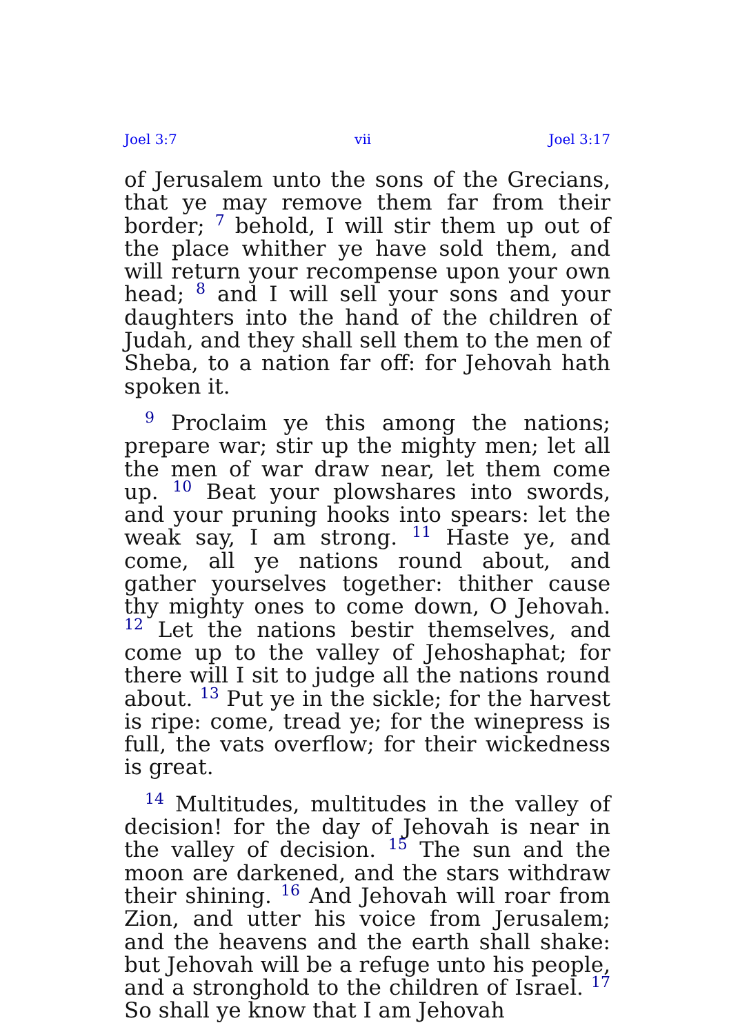Joel 3:7 vii Joel 3:17
of Jerusalem unto the sons of the Grecians, that ye may remove them far from their border; <sup>7</sup> behold, I will stir them up out of the place whither ye have sold them, and will return your recompense upon your own head; <sup>8</sup> and I will sell your sons and your daughters into the hand of the children of Judah, and they shall sell them to the men of Sheba, to a nation far off: for Jehovah hath spoken it.
<sup>9</sup> Proclaim ye this among the nations; prepare war; stir up the mighty men; let all the men of war draw near, let them come up. <sup>10</sup> Beat your plowshares into swords, and your pruning hooks into spears: let the weak say, I am strong. <sup>11</sup> Haste ye, and come, all ye nations round about, and gather yourselves together: thither cause thy mighty ones to come down, O Jehovah. <sup>12</sup> Let the nations bestir themselves, and come up to the valley of Jehoshaphat; for there will I sit to judge all the nations round about. <sup>13</sup> Put ye in the sickle; for the harvest is ripe: come, tread ye; for the winepress is full, the vats overflow; for their wickedness is great.
<sup>14</sup> Multitudes, multitudes in the valley of decision! for the day of Jehovah is near in the valley of decision. <sup>15</sup> The sun and the moon are darkened, and the stars withdraw their shining. <sup>16</sup> And Jehovah will roar from Zion, and utter his voice from Jerusalem; and the heavens and the earth shall shake: but Jehovah will be a refuge unto his people, and a stronghold to the children of Israel. <sup>17</sup> So shall ye know that I am Jehovah